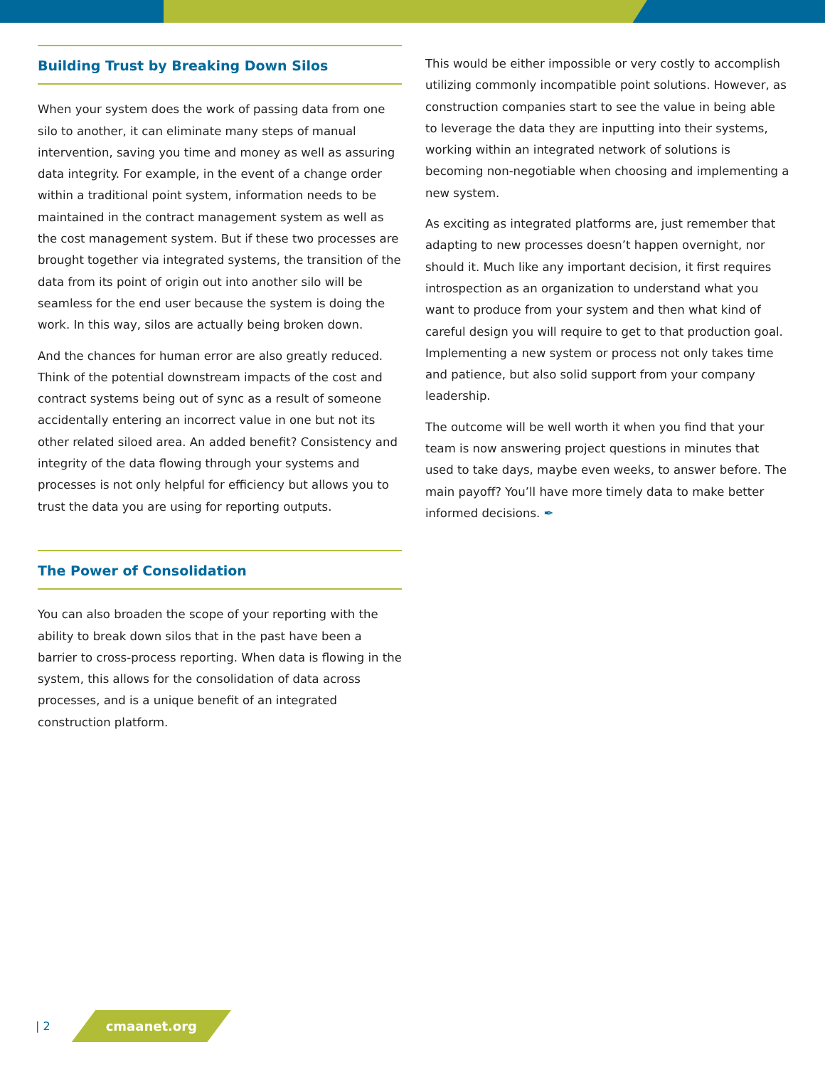Building Trust by Breaking Down Silos
When your system does the work of passing data from one silo to another, it can eliminate many steps of manual intervention, saving you time and money as well as assuring data integrity. For example, in the event of a change order within a traditional point system, information needs to be maintained in the contract management system as well as the cost management system. But if these two processes are brought together via integrated systems, the transition of the data from its point of origin out into another silo will be seamless for the end user because the system is doing the work. In this way, silos are actually being broken down.
And the chances for human error are also greatly reduced. Think of the potential downstream impacts of the cost and contract systems being out of sync as a result of someone accidentally entering an incorrect value in one but not its other related siloed area. An added benefit? Consistency and integrity of the data flowing through your systems and processes is not only helpful for efficiency but allows you to trust the data you are using for reporting outputs.
The Power of Consolidation
You can also broaden the scope of your reporting with the ability to break down silos that in the past have been a barrier to cross-process reporting. When data is flowing in the system, this allows for the consolidation of data across processes, and is a unique benefit of an integrated construction platform.
This would be either impossible or very costly to accomplish utilizing commonly incompatible point solutions. However, as construction companies start to see the value in being able to leverage the data they are inputting into their systems, working within an integrated network of solutions is becoming non-negotiable when choosing and implementing a new system.
As exciting as integrated platforms are, just remember that adapting to new processes doesn’t happen overnight, nor should it. Much like any important decision, it first requires introspection as an organization to understand what you want to produce from your system and then what kind of careful design you will require to get to that production goal. Implementing a new system or process not only takes time and patience, but also solid support from your company leadership.
The outcome will be well worth it when you find that your team is now answering project questions in minutes that used to take days, maybe even weeks, to answer before. The main payoff? You’ll have more timely data to make better informed decisions. ✒
| 2 cmaanet.org